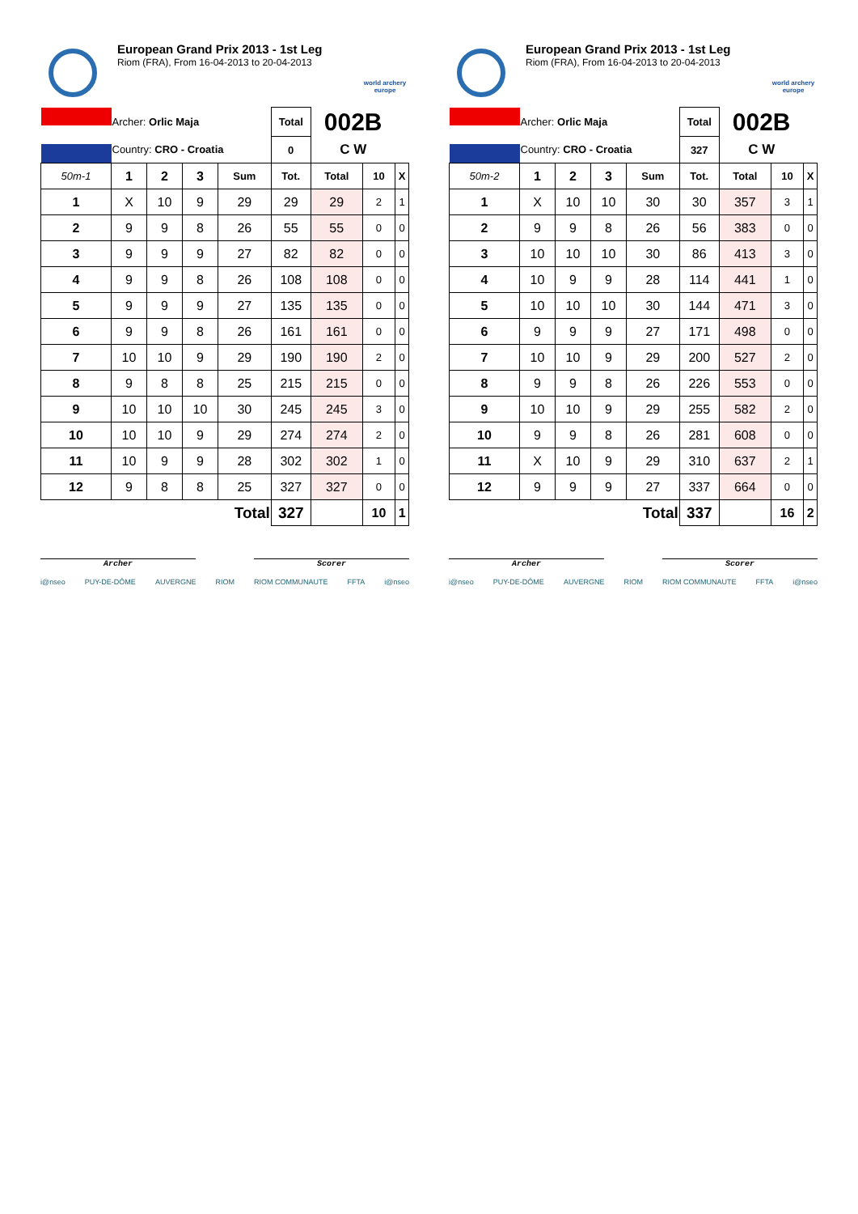European Grand Prix 2013 - 1st Leg
Riom (FRA), From 16-04-2013 to 20-04-2013
world archery europe
| | Archer: Orlic Maja | | | | Total | 002B | | |
| | Country: CRO - Croatia | | | | 0 | C W | | |
| 50m-1 | 1 | 2 | 3 | Sum | Tot. | Total | 10 | X |
| 1 | X | 10 | 9 | 29 | 29 | 29 | 2 | 1 |
| 2 | 9 | 9 | 8 | 26 | 55 | 55 | 0 | 0 |
| 3 | 9 | 9 | 9 | 27 | 82 | 82 | 0 | 0 |
| 4 | 9 | 9 | 8 | 26 | 108 | 108 | 0 | 0 |
| 5 | 9 | 9 | 9 | 27 | 135 | 135 | 0 | 0 |
| 6 | 9 | 9 | 8 | 26 | 161 | 161 | 0 | 0 |
| 7 | 10 | 10 | 9 | 29 | 190 | 190 | 2 | 0 |
| 8 | 9 | 8 | 8 | 25 | 215 | 215 | 0 | 0 |
| 9 | 10 | 10 | 10 | 30 | 245 | 245 | 3 | 0 |
| 10 | 10 | 10 | 9 | 29 | 274 | 274 | 2 | 0 |
| 11 | 10 | 9 | 9 | 28 | 302 | 302 | 1 | 0 |
| 12 | 9 | 8 | 8 | 25 | 327 | 327 | 0 | 0 |
| Total | | | | | 327 | | 10 | 1 |
Archer Scorer
i@nseo PUY-DE-DÔME AUVERGNE RIOM RIOM COMMUNAUTE FFTA i@nseo
European Grand Prix 2013 - 1st Leg
Riom (FRA), From 16-04-2013 to 20-04-2013
world archery europe
| | Archer: Orlic Maja | | | | Total | 002B | | |
| | Country: CRO - Croatia | | | | 327 | C W | | |
| 50m-2 | 1 | 2 | 3 | Sum | Tot. | Total | 10 | X |
| 1 | X | 10 | 10 | 30 | 30 | 357 | 3 | 1 |
| 2 | 9 | 9 | 8 | 26 | 56 | 383 | 0 | 0 |
| 3 | 10 | 10 | 10 | 30 | 86 | 413 | 3 | 0 |
| 4 | 10 | 9 | 9 | 28 | 114 | 441 | 1 | 0 |
| 5 | 10 | 10 | 10 | 30 | 144 | 471 | 3 | 0 |
| 6 | 9 | 9 | 9 | 27 | 171 | 498 | 0 | 0 |
| 7 | 10 | 10 | 9 | 29 | 200 | 527 | 2 | 0 |
| 8 | 9 | 9 | 8 | 26 | 226 | 553 | 0 | 0 |
| 9 | 10 | 10 | 9 | 29 | 255 | 582 | 2 | 0 |
| 10 | 9 | 9 | 8 | 26 | 281 | 608 | 0 | 0 |
| 11 | X | 10 | 9 | 29 | 310 | 637 | 2 | 1 |
| 12 | 9 | 9 | 9 | 27 | 337 | 664 | 0 | 0 |
| Total | | | | | 337 | | 16 | 2 |
Archer Scorer
i@nseo PUY-DE-DÔME AUVERGNE RIOM RIOM COMMUNAUTE FFTA i@nseo